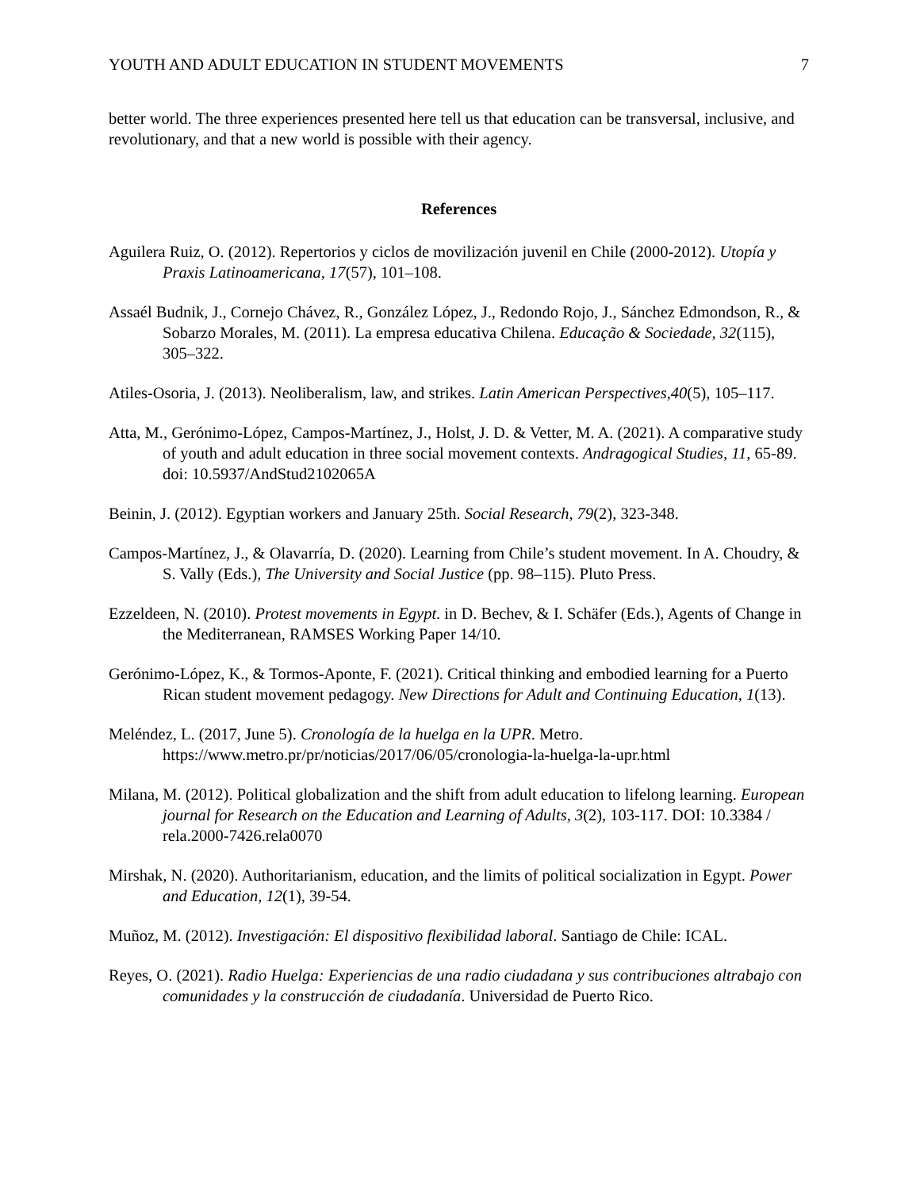YOUTH AND ADULT EDUCATION IN STUDENT MOVEMENTS 7
better world. The three experiences presented here tell us that education can be transversal, inclusive, and revolutionary, and that a new world is possible with their agency.
References
Aguilera Ruiz, O. (2012). Repertorios y ciclos de movilización juvenil en Chile (2000-2012). Utopía y Praxis Latinoamericana, 17(57), 101–108.
Assaél Budnik, J., Cornejo Chávez, R., González López, J., Redondo Rojo, J., Sánchez Edmondson, R., & Sobarzo Morales, M. (2011). La empresa educativa Chilena. Educação & Sociedade, 32(115), 305–322.
Atiles-Osoria, J. (2013). Neoliberalism, law, and strikes. Latin American Perspectives,40(5), 105–117.
Atta, M., Gerónimo-López, Campos-Martínez, J., Holst, J. D. & Vetter, M. A. (2021). A comparative study of youth and adult education in three social movement contexts. Andragogical Studies, 11, 65-89. doi: 10.5937/AndStud2102065A
Beinin, J. (2012). Egyptian workers and January 25th. Social Research, 79(2), 323-348.
Campos-Martínez, J., & Olavarría, D. (2020). Learning from Chile’s student movement. In A. Choudry, & S. Vally (Eds.), The University and Social Justice (pp. 98–115). Pluto Press.
Ezzeldeen, N. (2010). Protest movements in Egypt. in D. Bechev, & I. Schäfer (Eds.), Agents of Change in the Mediterranean, RAMSES Working Paper 14/10.
Gerónimo-López, K., & Tormos-Aponte, F. (2021). Critical thinking and embodied learning for a Puerto Rican student movement pedagogy. New Directions for Adult and Continuing Education, 1(13).
Meléndez, L. (2017, June 5). Cronología de la huelga en la UPR. Metro. https://www.metro.pr/pr/noticias/2017/06/05/cronologia-la-huelga-la-upr.html
Milana, M. (2012). Political globalization and the shift from adult education to lifelong learning. European journal for Research on the Education and Learning of Adults, 3(2), 103-117. DOI: 10.3384 / rela.2000-7426.rela0070
Mirshak, N. (2020). Authoritarianism, education, and the limits of political socialization in Egypt. Power and Education, 12(1), 39-54.
Muñoz, M. (2012). Investigación: El dispositivo flexibilidad laboral. Santiago de Chile: ICAL.
Reyes, O. (2021). Radio Huelga: Experiencias de una radio ciudadana y sus contribuciones altrabajo con comunidades y la construcción de ciudadanía. Universidad de Puerto Rico.